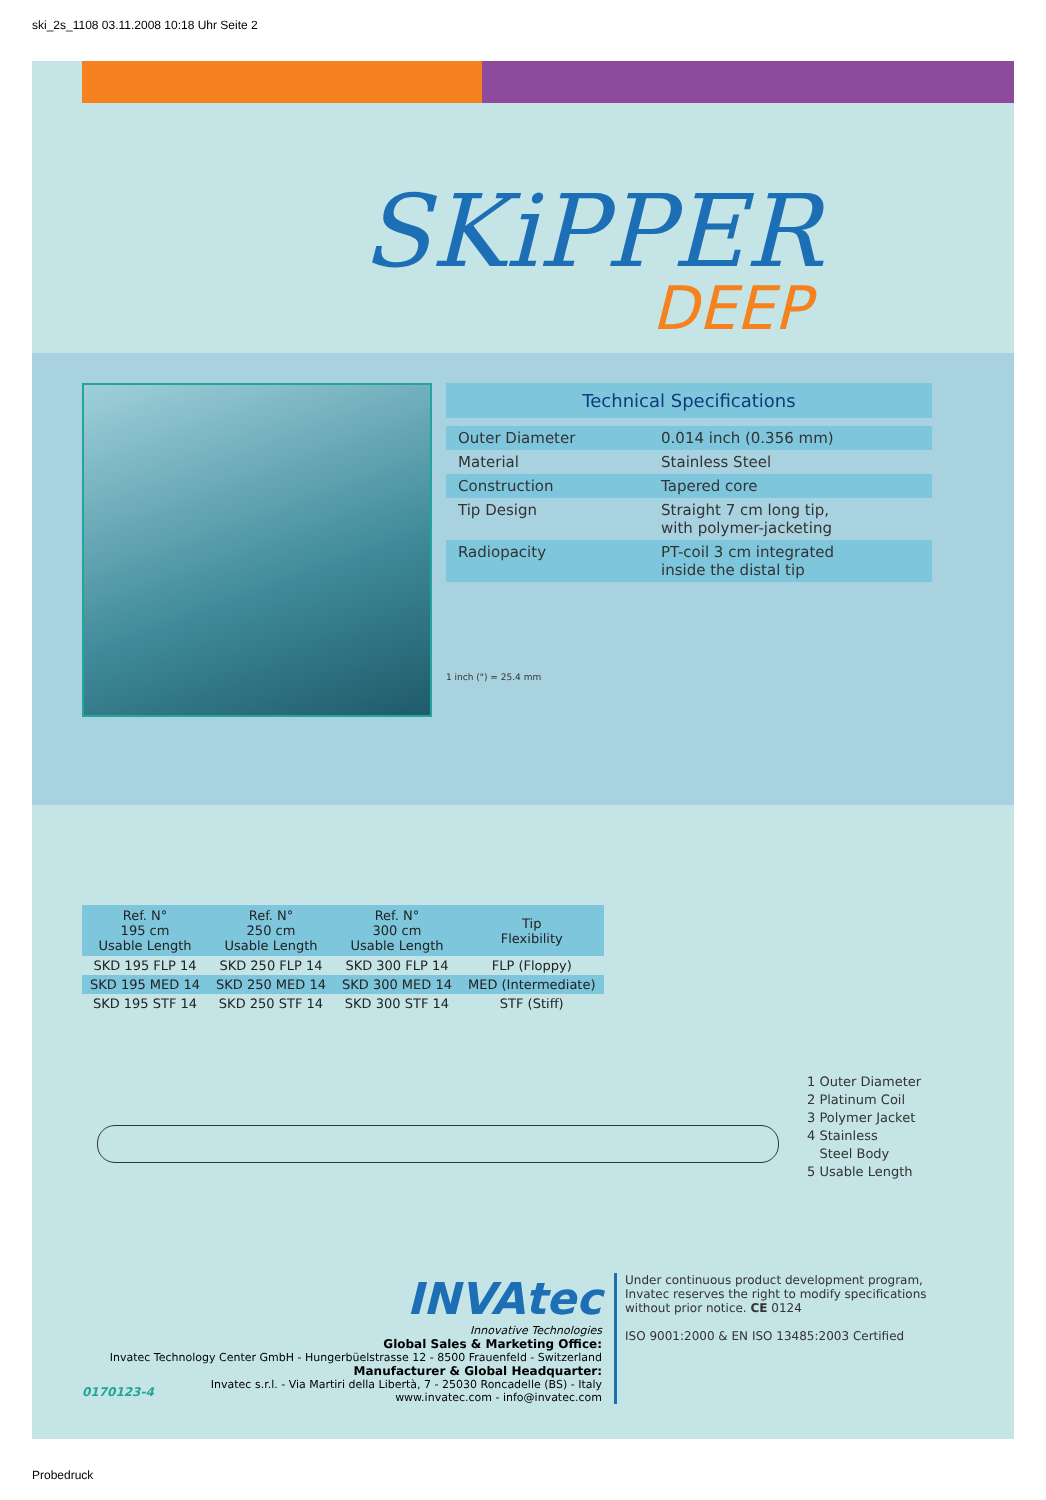ski_2s_1108 03.11.2008 10:18 Uhr Seite 2
SKiPPER
DEEP
Technical Specifications
| Outer Diameter | 0.014 inch (0.356 mm) |
| Material | Stainless Steel |
| Construction | Tapered core |
| Tip Design | Straight 7 cm long tip, with polymer-jacketing |
| Radiopacity | PT-coil 3 cm integrated inside the distal tip |
1 inch (") = 25.4 mm
| Ref. N° 195 cm Usable Length | Ref. N° 250 cm Usable Length | Ref. N° 300 cm Usable Length | Tip Flexibility |
| --- | --- | --- | --- |
| SKD 195 FLP 14 | SKD 250 FLP 14 | SKD 300 FLP 14 | FLP (Floppy) |
| SKD 195 MED 14 | SKD 250 MED 14 | SKD 300 MED 14 | MED (Intermediate) |
| SKD 195 STF 14 | SKD 250 STF 14 | SKD 300 STF 14 | STF (Stiff) |
1 Outer Diameter
2 Platinum Coil
3 Polymer Jacket
4 Stainless
Steel Body
5 Usable Length
INVAtec
Innovative Technologies
Global Sales & Marketing Office:
Invatec Technology Center GmbH - Hungerbüelstrasse 12 - 8500 Frauenfeld - Switzerland
Manufacturer & Global Headquarter:
Invatec s.r.l. - Via Martiri della Libertà, 7 - 25030 Roncadelle (BS) - Italy
www.invatec.com - info@invatec.com
Under continuous product development program, Invatec reserves the right to modify specifications without prior notice. CE 0124
ISO 9001:2000 & EN ISO 13485:2003 Certified
0170123-4
Probedruck